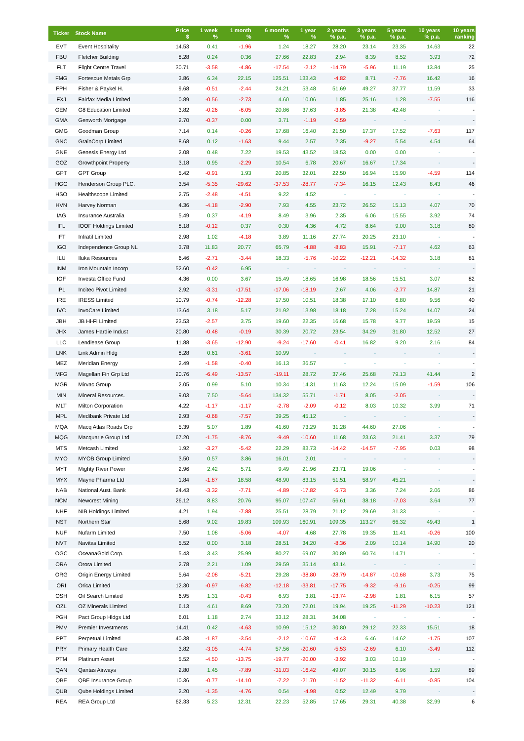| Ticker | Stock Name | Price $ | 1 week % | 1 month % | 6 months % | 1 year % | 2 years % p.a. | 3 years % p.a. | 5 years % p.a. | 10 years % p.a. | 10 years ranking |
| --- | --- | --- | --- | --- | --- | --- | --- | --- | --- | --- | --- |
| EVT | Event Hospitality | 14.53 | 0.41 | -1.96 | 1.24 | 18.27 | 28.20 | 23.14 | 23.35 | 14.63 | 22 |
| FBU | Fletcher Building | 8.28 | 0.24 | 0.36 | 27.66 | 22.83 | 2.94 | 8.39 | 8.52 | 3.93 | 72 |
| FLT | Flight Centre Travel | 30.71 | -3.58 | -4.86 | -17.54 | -2.12 | -14.79 | -5.96 | 11.19 | 13.84 | 25 |
| FMG | Fortescue Metals Grp | 3.86 | 6.34 | 22.15 | 125.51 | 133.43 | -4.82 | 8.71 | -7.76 | 16.42 | 16 |
| FPH | Fisher & Paykel H. | 9.68 | -0.51 | -2.44 | 24.21 | 53.48 | 51.69 | 49.27 | 37.77 | 11.59 | 33 |
| FXJ | Fairfax Media Limited | 0.89 | -0.56 | -2.73 | 4.60 | 10.06 | 1.85 | 25.16 | 1.28 | -7.55 | 116 |
| GEM | G8 Education Limited | 3.82 | -0.26 | -6.05 | 20.86 | 37.63 | -3.85 | 21.38 | 42.48 | - | - |
| GMA | Genworth Mortgage | 2.70 | -0.37 | 0.00 | 3.71 | -1.19 | -0.59 | - | - | - | - |
| GMG | Goodman Group | 7.14 | 0.14 | -0.26 | 17.68 | 16.40 | 21.50 | 17.37 | 17.52 | -7.63 | 117 |
| GNC | GrainCorp Limited | 8.68 | 0.12 | -1.63 | 9.44 | 2.57 | 2.35 | -9.27 | 5.54 | 4.54 | 64 |
| GNE | Genesis Energy Ltd | 2.08 | 0.48 | 7.22 | 19.53 | 43.52 | 18.53 | 0.00 | 0.00 | - | - |
| GOZ | Growthpoint Property | 3.18 | 0.95 | -2.29 | 10.54 | 6.78 | 20.67 | 16.67 | 17.34 | - | - |
| GPT | GPT Group | 5.42 | -0.91 | 1.93 | 20.85 | 32.01 | 22.50 | 16.94 | 15.90 | -4.59 | 114 |
| HGG | Henderson Group PLC. | 3.54 | -5.35 | -29.62 | -37.53 | -28.77 | -7.34 | 16.15 | 12.43 | 8.43 | 46 |
| HSO | Healthscope Limited | 2.75 | -2.48 | -4.51 | 9.22 | 4.52 | - | - | - | - | - |
| HVN | Harvey Norman | 4.36 | -4.18 | -2.90 | 7.93 | 4.55 | 23.72 | 26.52 | 15.13 | 4.07 | 70 |
| IAG | Insurance Australia | 5.49 | 0.37 | -4.19 | 8.49 | 3.96 | 2.35 | 6.06 | 15.55 | 3.92 | 74 |
| IFL | IOOF Holdings Limited | 8.18 | -0.12 | 0.37 | 0.30 | 4.36 | 4.72 | 8.64 | 9.00 | 3.18 | 80 |
| IFT | Infratil Limited | 2.98 | 1.02 | -4.18 | 3.89 | 11.16 | 27.74 | 20.25 | 23.10 | - | - |
| IGO | Independence Group NL | 3.78 | 11.83 | 20.77 | 65.79 | -4.88 | -8.83 | 15.91 | -7.17 | 4.62 | 63 |
| ILU | Iluka Resources | 6.46 | -2.71 | -3.44 | 18.33 | -5.76 | -10.22 | -12.21 | -14.32 | 3.18 | 81 |
| INM | Iron Mountain Incorp | 52.60 | -0.42 | 6.95 | - | - | - | - | - | - | - |
| IOF | Investa Office Fund | 4.36 | 0.00 | 3.67 | 15.49 | 18.65 | 16.98 | 18.56 | 15.51 | 3.07 | 82 |
| IPL | Incitec Pivot Limited | 2.92 | -3.31 | -17.51 | -17.06 | -18.19 | 2.67 | 4.06 | -2.77 | 14.87 | 21 |
| IRE | IRESS Limited | 10.79 | -0.74 | -12.28 | 17.50 | 10.51 | 18.38 | 17.10 | 6.80 | 9.56 | 40 |
| IVC | InvoCare Limited | 13.64 | 3.18 | 5.17 | 21.92 | 13.98 | 18.18 | 7.28 | 15.24 | 14.07 | 24 |
| JBH | JB Hi-Fi Limited | 23.53 | -2.57 | 3.75 | 19.60 | 22.35 | 16.68 | 15.78 | 9.77 | 19.59 | 15 |
| JHX | James Hardie Indust | 20.80 | -0.48 | -0.19 | 30.39 | 20.72 | 23.54 | 34.29 | 31.80 | 12.52 | 27 |
| LLC | Lendlease Group | 11.88 | -3.65 | -12.90 | -9.24 | -17.60 | -0.41 | 16.82 | 9.20 | 2.16 | 84 |
| LNK | Link Admin Hldg | 8.28 | 0.61 | -3.61 | 10.99 | - | - | - | - | - | - |
| MEZ | Meridian Energy | 2.49 | -1.58 | -0.40 | 16.13 | 36.57 | - | - | - | - | - |
| MFG | Magellan Fin Grp Ltd | 20.76 | -6.49 | -13.57 | -19.11 | 28.72 | 37.46 | 25.68 | 79.13 | 41.44 | 2 |
| MGR | Mirvac Group | 2.05 | 0.99 | 5.10 | 10.34 | 14.31 | 11.63 | 12.24 | 15.09 | -1.59 | 106 |
| MIN | Mineral Resources. | 9.03 | 7.50 | -5.64 | 134.32 | 55.71 | -1.71 | 8.05 | -2.05 | - | - |
| MLT | Milton Corporation | 4.22 | -1.17 | -1.17 | -2.78 | -2.09 | -0.12 | 8.03 | 10.32 | 3.99 | 71 |
| MPL | Medibank Private Ltd | 2.93 | -0.68 | -7.57 | 39.25 | 45.12 | - | - | - | - | - |
| MQA | Macq Atlas Roads Grp | 5.39 | 5.07 | 1.89 | 41.60 | 73.29 | 31.28 | 44.60 | 27.06 | - | - |
| MQG | Macquarie Group Ltd | 67.20 | -1.75 | -8.76 | -9.49 | -10.60 | 11.68 | 23.63 | 21.41 | 3.37 | 79 |
| MTS | Metcash Limited | 1.92 | -3.27 | -5.42 | 22.29 | 83.73 | -14.42 | -14.57 | -7.95 | 0.03 | 98 |
| MYO | MYOB Group Limited | 3.50 | 0.57 | 3.86 | 16.01 | 2.01 | - | - | - | - | - |
| MYT | Mighty River Power | 2.96 | 2.42 | 5.71 | 9.49 | 21.96 | 23.71 | 19.06 | - | - | - |
| MYX | Mayne Pharma Ltd | 1.84 | -1.87 | 18.58 | 48.90 | 83.15 | 51.51 | 58.97 | 45.21 | - | - |
| NAB | National Aust. Bank | 24.43 | -3.32 | -7.71 | -4.89 | -17.82 | -5.73 | 3.36 | 7.24 | 2.06 | 86 |
| NCM | Newcrest Mining | 26.12 | 8.83 | 20.76 | 95.07 | 107.47 | 56.61 | 38.18 | -7.03 | 3.64 | 77 |
| NHF | NIB Holdings Limited | 4.21 | 1.94 | -7.88 | 25.51 | 28.79 | 21.12 | 29.69 | 31.33 | - | - |
| NST | Northern Star | 5.68 | 9.02 | 19.83 | 109.93 | 160.91 | 109.35 | 113.27 | 66.32 | 49.43 | 1 |
| NUF | Nufarm Limited | 7.50 | 1.08 | -5.06 | -4.07 | 4.68 | 27.78 | 19.35 | 11.41 | -0.26 | 100 |
| NVT | Navitas Limited | 5.52 | 0.00 | 3.18 | 28.51 | 34.20 | -8.36 | 2.09 | 10.14 | 14.90 | 20 |
| OGC | OceanaGold Corp. | 5.43 | 3.43 | 25.99 | 80.27 | 69.07 | 30.89 | 60.74 | 14.71 | - | - |
| ORA | Orora Limited | 2.78 | 2.21 | 1.09 | 29.59 | 35.14 | 43.14 | - | - | - | - |
| ORG | Origin Energy Limited | 5.64 | -2.08 | -5.21 | 29.28 | -38.80 | -28.79 | -14.87 | -10.68 | 3.73 | 75 |
| ORI | Orica Limited | 12.30 | -0.97 | -6.82 | -12.18 | -33.81 | -17.75 | -9.32 | -9.16 | -0.25 | 99 |
| OSH | Oil Search Limited | 6.95 | 1.31 | -0.43 | 6.93 | 3.81 | -13.74 | -2.98 | 1.81 | 6.15 | 57 |
| OZL | OZ Minerals Limited | 6.13 | 4.61 | 8.69 | 73.20 | 72.01 | 19.94 | 19.25 | -11.29 | -10.23 | 121 |
| PGH | Pact Group Hldgs Ltd | 6.01 | 1.18 | 2.74 | 33.12 | 28.31 | 34.08 | - | - | - | - |
| PMV | Premier Investments | 14.41 | 0.42 | -4.63 | 10.99 | 15.12 | 30.80 | 29.12 | 22.33 | 15.51 | 18 |
| PPT | Perpetual Limited | 40.38 | -1.87 | -3.54 | -2.12 | -10.67 | -4.43 | 6.46 | 14.62 | -1.75 | 107 |
| PRY | Primary Health Care | 3.82 | -3.05 | -4.74 | 57.56 | -20.60 | -5.53 | -2.69 | 6.10 | -3.49 | 112 |
| PTM | Platinum Asset | 5.52 | -4.50 | -13.75 | -19.77 | -20.00 | -3.92 | 3.03 | 10.19 | - | - |
| QAN | Qantas Airways | 2.80 | 1.45 | -7.89 | -31.03 | -16.42 | 49.07 | 30.15 | 6.96 | 1.59 | 89 |
| QBE | QBE Insurance Group | 10.36 | -0.77 | -14.10 | -7.22 | -21.70 | -1.52 | -11.32 | -6.11 | -0.85 | 104 |
| QUB | Qube Holdings Limited | 2.20 | -1.35 | -4.76 | 0.54 | -4.98 | 0.52 | 12.49 | 9.79 | - | - |
| REA | REA Group Ltd | 62.33 | 5.23 | 12.31 | 22.23 | 52.85 | 17.65 | 29.31 | 40.38 | 32.99 | 6 |